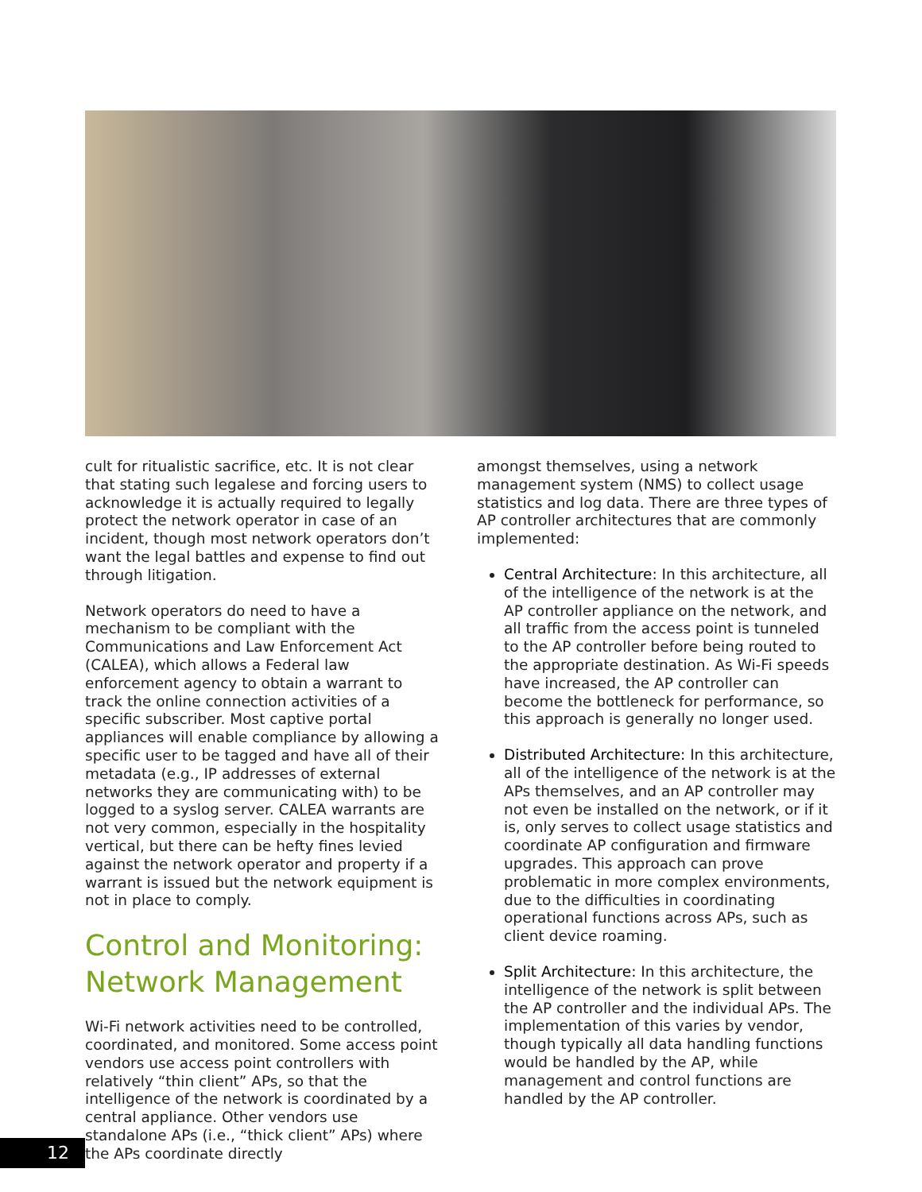cult for ritualistic sacrifice, etc. It is not clear that stating such legalese and forcing users to acknowledge it is actually required to legally protect the network operator in case of an incident, though most network operators don’t want the legal battles and expense to find out through litigation.
Network operators do need to have a mechanism to be compliant with the Communications and Law Enforcement Act (CALEA), which allows a Federal law enforcement agency to obtain a warrant to track the online connection activities of a specific subscriber. Most captive portal appliances will enable compliance by allowing a specific user to be tagged and have all of their metadata (e.g., IP addresses of external networks they are communicating with) to be logged to a syslog server. CALEA warrants are not very common, especially in the hospitality vertical, but there can be hefty fines levied against the network operator and property if a warrant is issued but the network equipment is not in place to comply.
Control and Monitoring: Network Management
Wi-Fi network activities need to be controlled, coordinated, and monitored. Some access point vendors use access point controllers with relatively “thin client” APs, so that the intelligence of the network is coordinated by a central appliance. Other vendors use standalone APs (i.e., “thick client” APs) where the APs coordinate directly
amongst themselves, using a network management system (NMS) to collect usage statistics and log data. There are three types of AP controller architectures that are commonly implemented:
Central Architecture: In this architecture, all of the intelligence of the network is at the AP controller appliance on the network, and all traffic from the access point is tunneled to the AP controller before being routed to the appropriate destination. As Wi-Fi speeds have increased, the AP controller can become the bottleneck for performance, so this approach is generally no longer used.
Distributed Architecture: In this architecture, all of the intelligence of the network is at the APs themselves, and an AP controller may not even be installed on the network, or if it is, only serves to collect usage statistics and coordinate AP configuration and firmware upgrades. This approach can prove problematic in more complex environments, due to the difficulties in coordinating operational functions across APs, such as client device roaming.
Split Architecture: In this architecture, the intelligence of the network is split between the AP controller and the individual APs. The implementation of this varies by vendor, though typically all data handling functions would be handled by the AP, while management and control functions are handled by the AP controller.
12